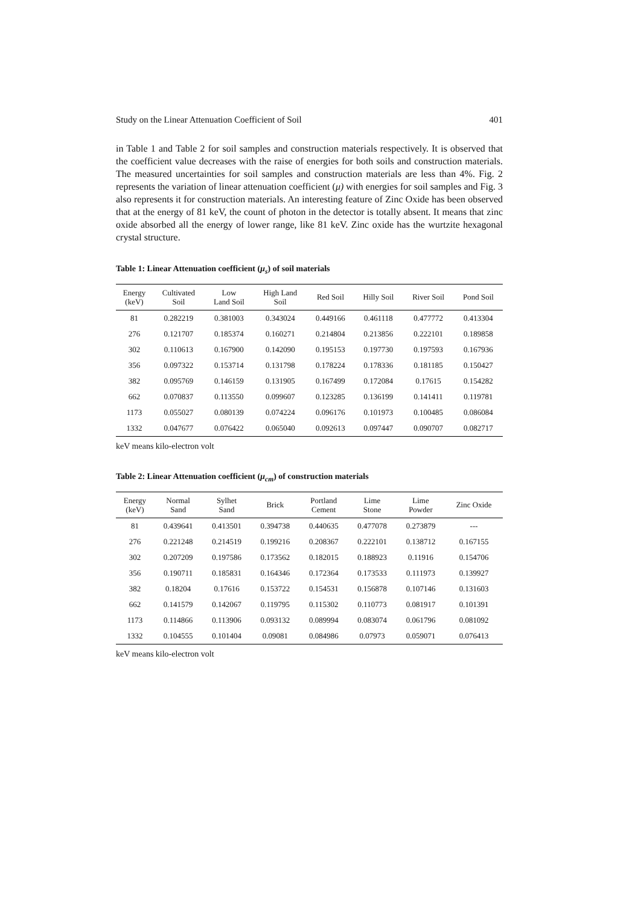Study on the Linear Attenuation Coefficient of Soil 401
in Table 1 and Table 2 for soil samples and construction materials respectively. It is observed that the coefficient value decreases with the raise of energies for both soils and construction materials. The measured uncertainties for soil samples and construction materials are less than 4%. Fig. 2 represents the variation of linear attenuation coefficient (μ) with energies for soil samples and Fig. 3 also represents it for construction materials. An interesting feature of Zinc Oxide has been observed that at the energy of 81 keV, the count of photon in the detector is totally absent. It means that zinc oxide absorbed all the energy of lower range, like 81 keV. Zinc oxide has the wurtzite hexagonal crystal structure.
Table 1: Linear Attenuation coefficient (μ<sub>s</sub>) of soil materials
| Energy (keV) | Cultivated Soil | Low Land Soil | High Land Soil | Red Soil | Hilly Soil | River Soil | Pond Soil |
| --- | --- | --- | --- | --- | --- | --- | --- |
| 81 | 0.282219 | 0.381003 | 0.343024 | 0.449166 | 0.461118 | 0.477772 | 0.413304 |
| 276 | 0.121707 | 0.185374 | 0.160271 | 0.214804 | 0.213856 | 0.222101 | 0.189858 |
| 302 | 0.110613 | 0.167900 | 0.142090 | 0.195153 | 0.197730 | 0.197593 | 0.167936 |
| 356 | 0.097322 | 0.153714 | 0.131798 | 0.178224 | 0.178336 | 0.181185 | 0.150427 |
| 382 | 0.095769 | 0.146159 | 0.131905 | 0.167499 | 0.172084 | 0.17615 | 0.154282 |
| 662 | 0.070837 | 0.113550 | 0.099607 | 0.123285 | 0.136199 | 0.141411 | 0.119781 |
| 1173 | 0.055027 | 0.080139 | 0.074224 | 0.096176 | 0.101973 | 0.100485 | 0.086084 |
| 1332 | 0.047677 | 0.076422 | 0.065040 | 0.092613 | 0.097447 | 0.090707 | 0.082717 |
keV means kilo-electron volt
Table 2: Linear Attenuation coefficient (μ<sub>cm</sub>) of construction materials
| Energy (keV) | Normal Sand | Sylhet Sand | Brick | Portland Cement | Lime Stone | Lime Powder | Zinc Oxide |
| --- | --- | --- | --- | --- | --- | --- | --- |
| 81 | 0.439641 | 0.413501 | 0.394738 | 0.440635 | 0.477078 | 0.273879 | --- |
| 276 | 0.221248 | 0.214519 | 0.199216 | 0.208367 | 0.222101 | 0.138712 | 0.167155 |
| 302 | 0.207209 | 0.197586 | 0.173562 | 0.182015 | 0.188923 | 0.11916 | 0.154706 |
| 356 | 0.190711 | 0.185831 | 0.164346 | 0.172364 | 0.173533 | 0.111973 | 0.139927 |
| 382 | 0.18204 | 0.17616 | 0.153722 | 0.154531 | 0.156878 | 0.107146 | 0.131603 |
| 662 | 0.141579 | 0.142067 | 0.119795 | 0.115302 | 0.110773 | 0.081917 | 0.101391 |
| 1173 | 0.114866 | 0.113906 | 0.093132 | 0.089994 | 0.083074 | 0.061796 | 0.081092 |
| 1332 | 0.104555 | 0.101404 | 0.09081 | 0.084986 | 0.07973 | 0.059071 | 0.076413 |
keV means kilo-electron volt